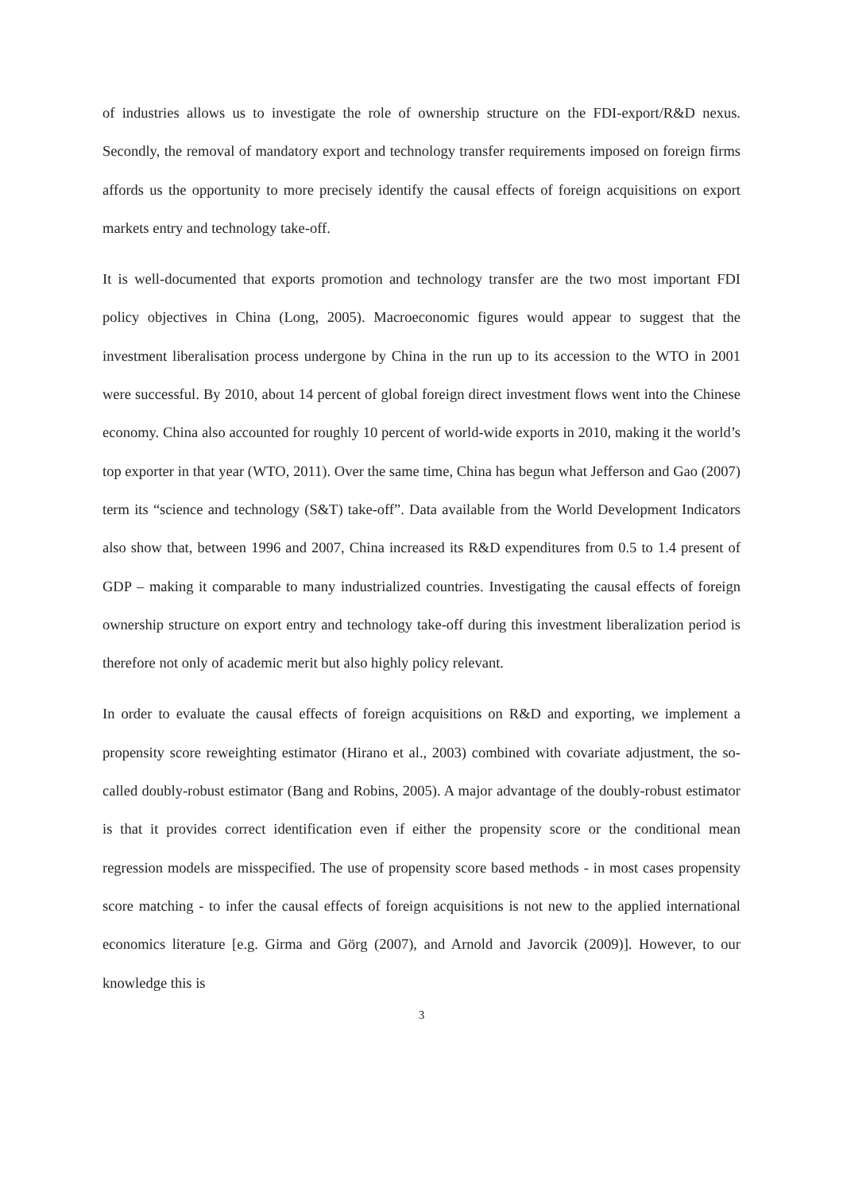of industries allows us to investigate the role of ownership structure on the FDI-export/R&D nexus. Secondly, the removal of mandatory export and technology transfer requirements imposed on foreign firms affords us the opportunity to more precisely identify the causal effects of foreign acquisitions on export markets entry and technology take-off.
It is well-documented that exports promotion and technology transfer are the two most important FDI policy objectives in China (Long, 2005). Macroeconomic figures would appear to suggest that the investment liberalisation process undergone by China in the run up to its accession to the WTO in 2001 were successful. By 2010, about 14 percent of global foreign direct investment flows went into the Chinese economy. China also accounted for roughly 10 percent of world-wide exports in 2010, making it the world’s top exporter in that year (WTO, 2011). Over the same time, China has begun what Jefferson and Gao (2007) term its “science and technology (S&T) take-off”. Data available from the World Development Indicators also show that, between 1996 and 2007, China increased its R&D expenditures from 0.5 to 1.4 present of GDP – making it comparable to many industrialized countries. Investigating the causal effects of foreign ownership structure on export entry and technology take-off during this investment liberalization period is therefore not only of academic merit but also highly policy relevant.
In order to evaluate the causal effects of foreign acquisitions on R&D and exporting, we implement a propensity score reweighting estimator (Hirano et al., 2003) combined with covariate adjustment, the so-called doubly-robust estimator (Bang and Robins, 2005). A major advantage of the doubly-robust estimator is that it provides correct identification even if either the propensity score or the conditional mean regression models are misspecified. The use of propensity score based methods - in most cases propensity score matching - to infer the causal effects of foreign acquisitions is not new to the applied international economics literature [e.g. Girma and Görg (2007), and Arnold and Javorcik (2009)]. However, to our knowledge this is
3